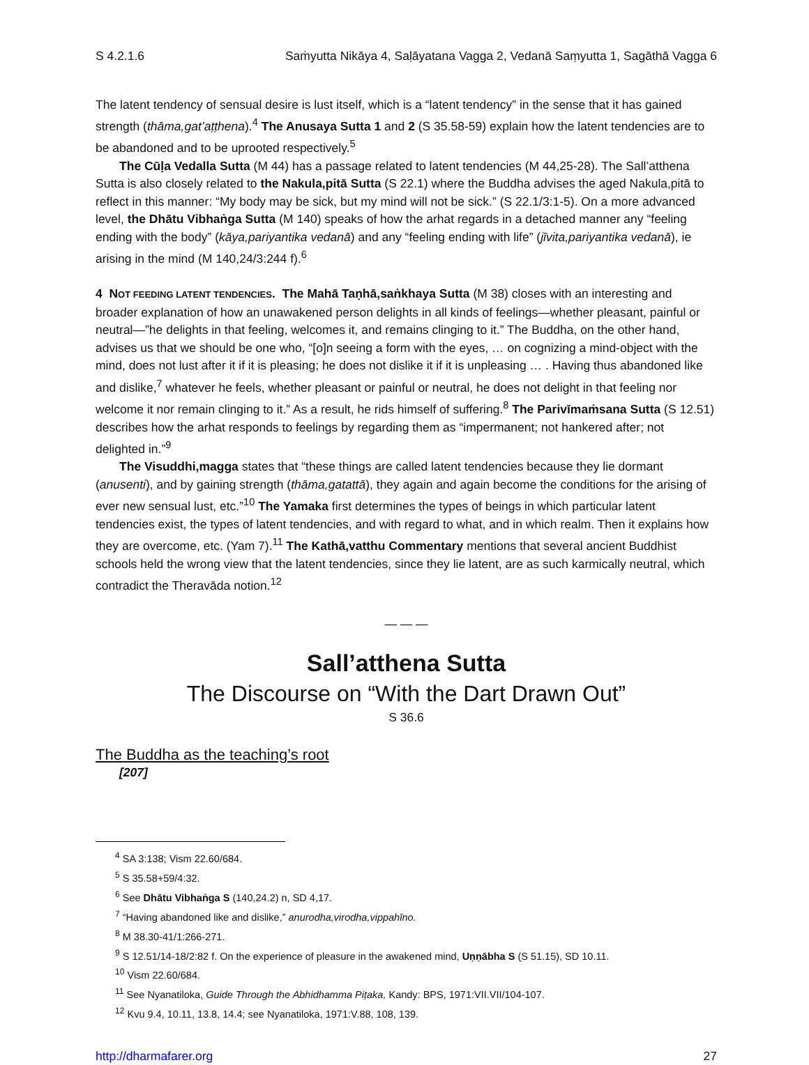S 4.2.1.6 Saṁyutta Nikāya 4, Saḷāyatana Vagga 2, Vedanā Saṃyutta 1, Sagāthā Vagga 6
The latent tendency of sensual desire is lust itself, which is a “latent tendency” in the sense that it has gained strength (thāma,gat’aṭṭhena).<sup>4</sup> The Anusaya Sutta 1 and 2 (S 35.58-59) explain how the latent tendencies are to be abandoned and to be uprooted respectively.<sup>5</sup>
The Cūḷa Vedalla Sutta (M 44) has a passage related to latent tendencies (M 44,25-28). The Sall’atthena Sutta is also closely related to the Nakula,pitā Sutta (S 22.1) where the Buddha advises the aged Nakula,pitā to reflect in this manner: “My body may be sick, but my mind will not be sick.” (S 22.1/3:1-5). On a more advanced level, the Dhātu Vibhaṅga Sutta (M 140) speaks of how the arhat regards in a detached manner any “feeling ending with the body” (kāya,pariyantika vedanā) and any “feeling ending with life” (jīvita,pariyantika vedanā), ie arising in the mind (M 140,24/3:244 f).<sup>6</sup>
4 NOT FEEDING LATENT TENDENCIES. The Mahā Taṇhā,saṅkhaya Sutta (M 38) closes with an interesting and broader explanation of how an unawakened person delights in all kinds of feelings—whether pleasant, painful or neutral—”he delights in that feeling, welcomes it, and remains clinging to it.” The Buddha, on the other hand, advises us that we should be one who, “[o]n seeing a form with the eyes, … on cognizing a mind-object with the mind, does not lust after it if it is pleasing; he does not dislike it if it is unpleasing … . Having thus abandoned like and dislike,<sup>7</sup> whatever he feels, whether pleasant or painful or neutral, he does not delight in that feeling nor welcome it nor remain clinging to it.” As a result, he rids himself of suffering.<sup>8</sup> The Parivīmaṁsana Sutta (S 12.51) describes how the arhat responds to feelings by regarding them as “impermanent; not hankered after; not delighted in.”<sup>9</sup>
The Visuddhi,magga states that “these things are called latent tendencies because they lie dormant (anusenti), and by gaining strength (thāma,gatattā), they again and again become the conditions for the arising of ever new sensual lust, etc.”<sup>10</sup> The Yamaka first determines the types of beings in which particular latent tendencies exist, the types of latent tendencies, and with regard to what, and in which realm. Then it explains how they are overcome, etc. (Yam 7).<sup>11</sup> The Kathā,vatthu Commentary mentions that several ancient Buddhist schools held the wrong view that the latent tendencies, since they lie latent, are as such karmically neutral, which contradict the Theravāda notion.<sup>12</sup>
— — —
Sall’atthena Sutta
The Discourse on “With the Dart Drawn Out”
S 36.6
The Buddha as the teaching’s root
[207]
<sup>4</sup> SA 3:138; Vism 22.60/684.
<sup>5</sup> S 35.58+59/4:32.
<sup>6</sup> See Dhātu Vibhaṅga S (140,24.2) n, SD 4,17.
<sup>7</sup> “Having abandoned like and dislike,” anurodha,virodha,vippahīno.
<sup>8</sup> M 38.30-41/1:266-271.
<sup>9</sup> S 12.51/14-18/2:82 f. On the experience of pleasure in the awakened mind, Uṇṇābha S (S 51.15), SD 10.11.
<sup>10</sup> Vism 22.60/684.
<sup>11</sup> See Nyanatiloka, Guide Through the Abhidhamma Piṭaka, Kandy: BPS, 1971:VII.VII/104-107.
<sup>12</sup> Kvu 9.4, 10.11, 13.8, 14.4; see Nyanatiloka, 1971:V.88, 108, 139.
http://dharmafarer.org 27